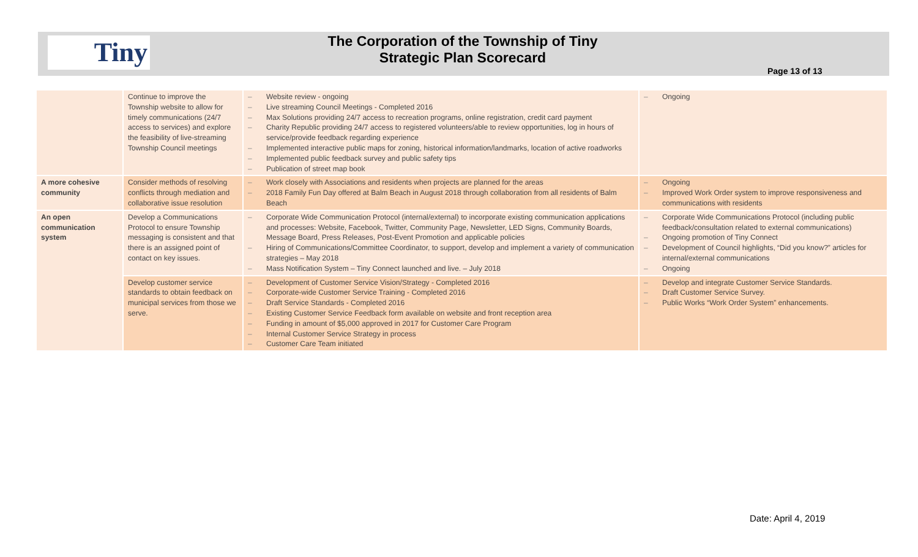Tiny
The Corporation of the Township of Tiny
Strategic Plan Scorecard
Page 13 of 13
| | Continue to improve the Township website to allow for timely communications (24/7 access to services) and explore the feasibility of live-streaming Township Council meetings | – Website review - ongoing – Live streaming Council Meetings - Completed 2016 – Max Solutions providing 24/7 access to recreation programs, online registration, credit card payment – Charity Republic providing 24/7 access to registered volunteers/able to review opportunities, log in hours of service/provide feedback regarding experience – Implemented interactive public maps for zoning, historical information/landmarks, location of active roadworks – Implemented public feedback survey and public safety tips – Publication of street map book | – Ongoing |
| A more cohesive community | Consider methods of resolving conflicts through mediation and collaborative issue resolution | – Work closely with Associations and residents when projects are planned for the areas – 2018 Family Fun Day offered at Balm Beach in August 2018 through collaboration from all residents of Balm Beach | – Ongoing – Improved Work Order system to improve responsiveness and communications with residents |
| An open communication system | Develop a Communications Protocol to ensure Township messaging is consistent and that there is an assigned point of contact on key issues. | – Corporate Wide Communication Protocol (internal/external) to incorporate existing communication applications and processes: Website, Facebook, Twitter, Community Page, Newsletter, LED Signs, Community Boards, Message Board, Press Releases, Post-Event Promotion and applicable policies – Hiring of Communications/Committee Coordinator, to support, develop and implement a variety of communication strategies – May 2018 – Mass Notification System – Tiny Connect launched and live. – July 2018 | – Corporate Wide Communications Protocol (including public feedback/consultation related to external communications) – Ongoing promotion of Tiny Connect – Development of Council highlights, “Did you know?” articles for internal/external communications – Ongoing |
| | Develop customer service standards to obtain feedback on municipal services from those we serve. | – Development of Customer Service Vision/Strategy - Completed 2016 – Corporate-wide Customer Service Training - Completed 2016 – Draft Service Standards - Completed 2016 – Existing Customer Service Feedback form available on website and front reception area – Funding in amount of $5,000 approved in 2017 for Customer Care Program – Internal Customer Service Strategy in process – Customer Care Team initiated | – Develop and integrate Customer Service Standards. – Draft Customer Service Survey. – Public Works “Work Order System” enhancements. |
Date: April 4, 2019